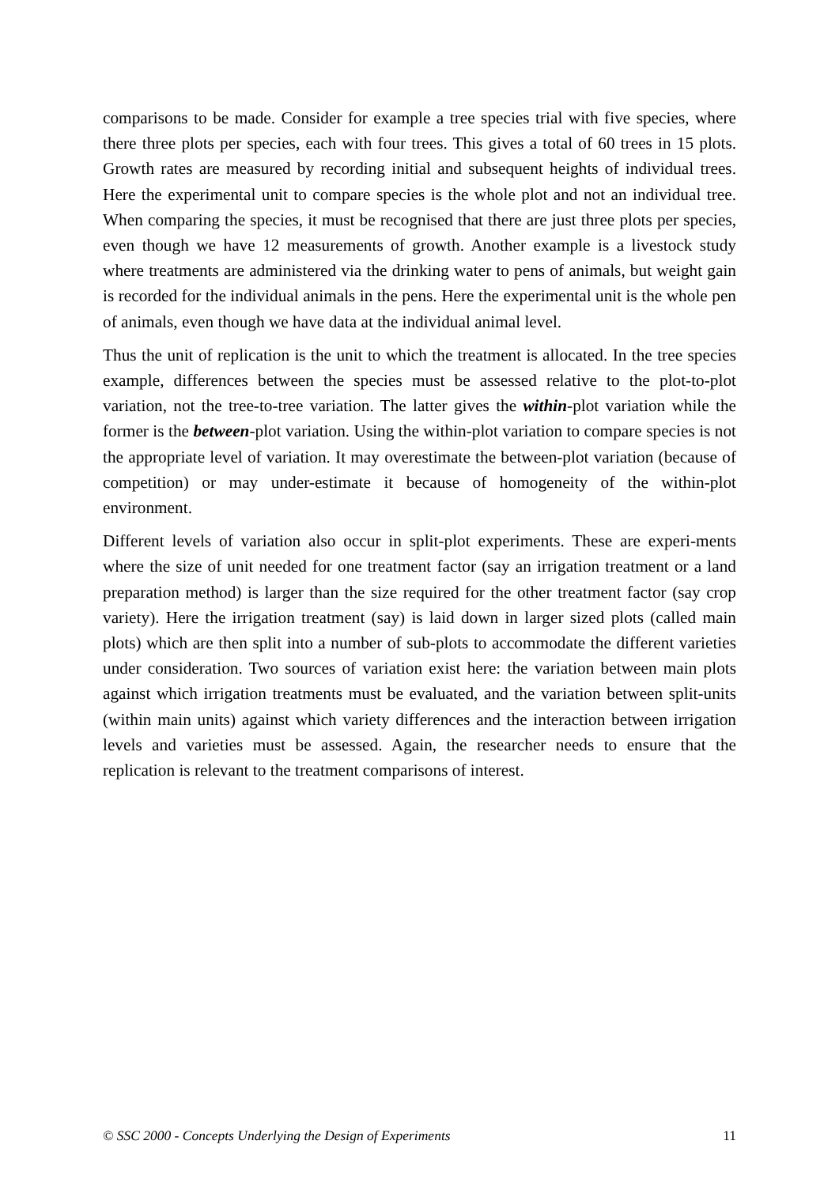comparisons to be made. Consider for example a tree species trial with five species, where there three plots per species, each with four trees. This gives a total of 60 trees in 15 plots. Growth rates are measured by recording initial and subsequent heights of individual trees. Here the experimental unit to compare species is the whole plot and not an individual tree. When comparing the species, it must be recognised that there are just three plots per species, even though we have 12 measurements of growth. Another example is a livestock study where treatments are administered via the drinking water to pens of animals, but weight gain is recorded for the individual animals in the pens. Here the experimental unit is the whole pen of animals, even though we have data at the individual animal level.
Thus the unit of replication is the unit to which the treatment is allocated. In the tree species example, differences between the species must be assessed relative to the plot-to-plot variation, not the tree-to-tree variation. The latter gives the within-plot variation while the former is the between-plot variation. Using the within-plot variation to compare species is not the appropriate level of variation. It may overestimate the between-plot variation (because of competition) or may under-estimate it because of homogeneity of the within-plot environment.
Different levels of variation also occur in split-plot experiments. These are experi-ments where the size of unit needed for one treatment factor (say an irrigation treatment or a land preparation method) is larger than the size required for the other treatment factor (say crop variety). Here the irrigation treatment (say) is laid down in larger sized plots (called main plots) which are then split into a number of sub-plots to accommodate the different varieties under consideration. Two sources of variation exist here: the variation between main plots against which irrigation treatments must be evaluated, and the variation between split-units (within main units) against which variety differences and the interaction between irrigation levels and varieties must be assessed. Again, the researcher needs to ensure that the replication is relevant to the treatment comparisons of interest.
© SSC 2000 - Concepts Underlying the Design of Experiments 11